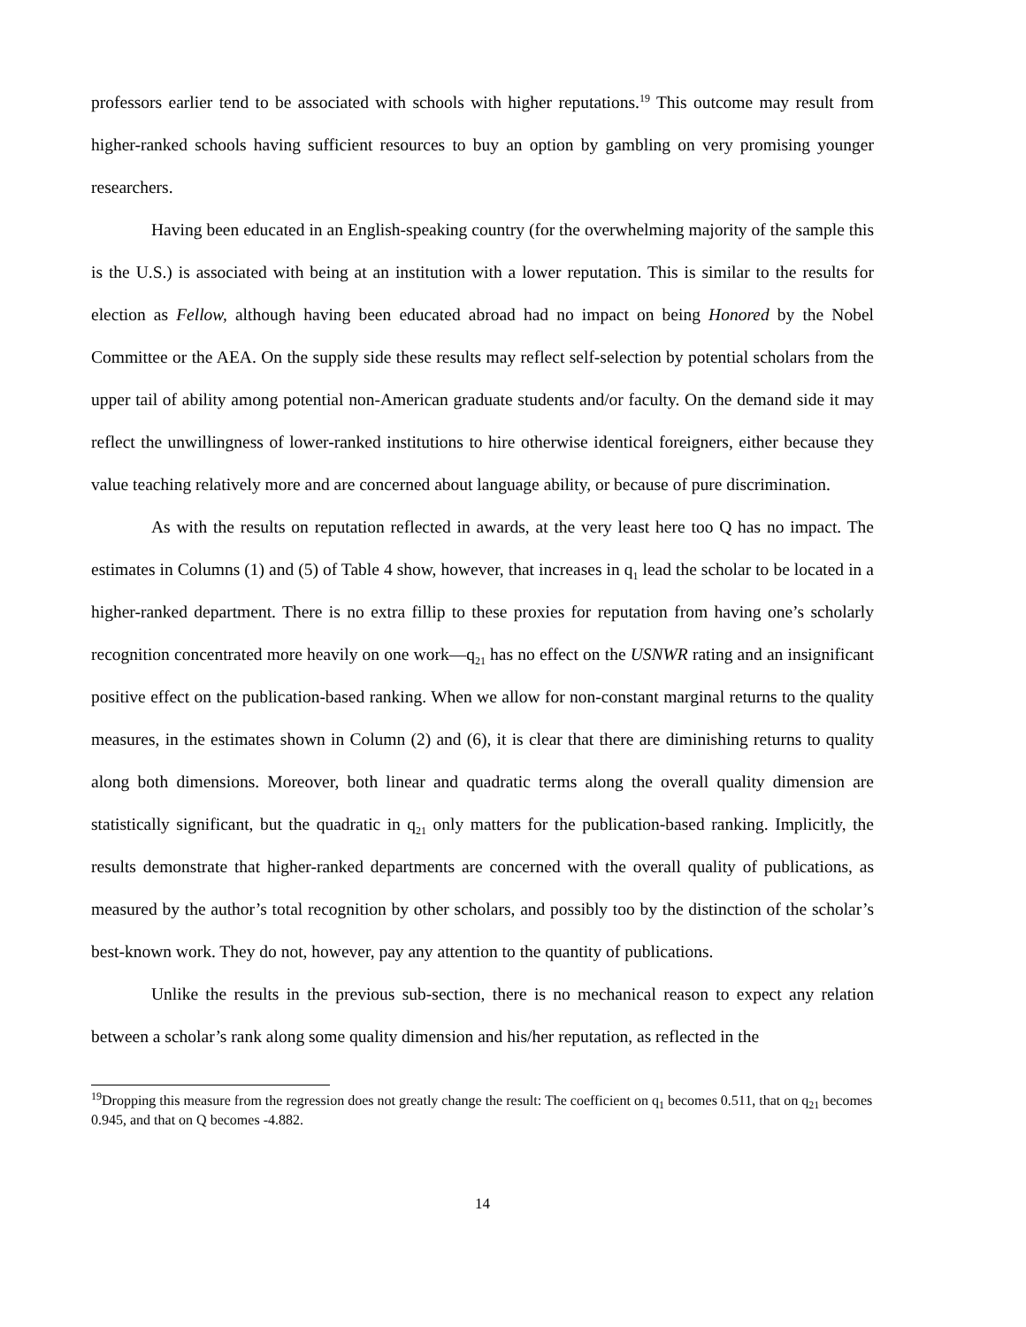professors earlier tend to be associated with schools with higher reputations.<sup>19</sup> This outcome may result from higher-ranked schools having sufficient resources to buy an option by gambling on very promising younger researchers.
Having been educated in an English-speaking country (for the overwhelming majority of the sample this is the U.S.) is associated with being at an institution with a lower reputation. This is similar to the results for election as Fellow, although having been educated abroad had no impact on being Honored by the Nobel Committee or the AEA. On the supply side these results may reflect self-selection by potential scholars from the upper tail of ability among potential non-American graduate students and/or faculty. On the demand side it may reflect the unwillingness of lower-ranked institutions to hire otherwise identical foreigners, either because they value teaching relatively more and are concerned about language ability, or because of pure discrimination.
As with the results on reputation reflected in awards, at the very least here too Q has no impact. The estimates in Columns (1) and (5) of Table 4 show, however, that increases in q<sub>1</sub> lead the scholar to be located in a higher-ranked department. There is no extra fillip to these proxies for reputation from having one’s scholarly recognition concentrated more heavily on one work—q<sub>21</sub> has no effect on the USNWR rating and an insignificant positive effect on the publication-based ranking. When we allow for non-constant marginal returns to the quality measures, in the estimates shown in Column (2) and (6), it is clear that there are diminishing returns to quality along both dimensions. Moreover, both linear and quadratic terms along the overall quality dimension are statistically significant, but the quadratic in q<sub>21</sub> only matters for the publication-based ranking. Implicitly, the results demonstrate that higher-ranked departments are concerned with the overall quality of publications, as measured by the author’s total recognition by other scholars, and possibly too by the distinction of the scholar’s best-known work. They do not, however, pay any attention to the quantity of publications.
Unlike the results in the previous sub-section, there is no mechanical reason to expect any relation between a scholar’s rank along some quality dimension and his/her reputation, as reflected in the
<sup>19</sup> Dropping this measure from the regression does not greatly change the result: The coefficient on q<sub>1</sub> becomes 0.511, that on q<sub>21</sub> becomes 0.945, and that on Q becomes -4.882.
14